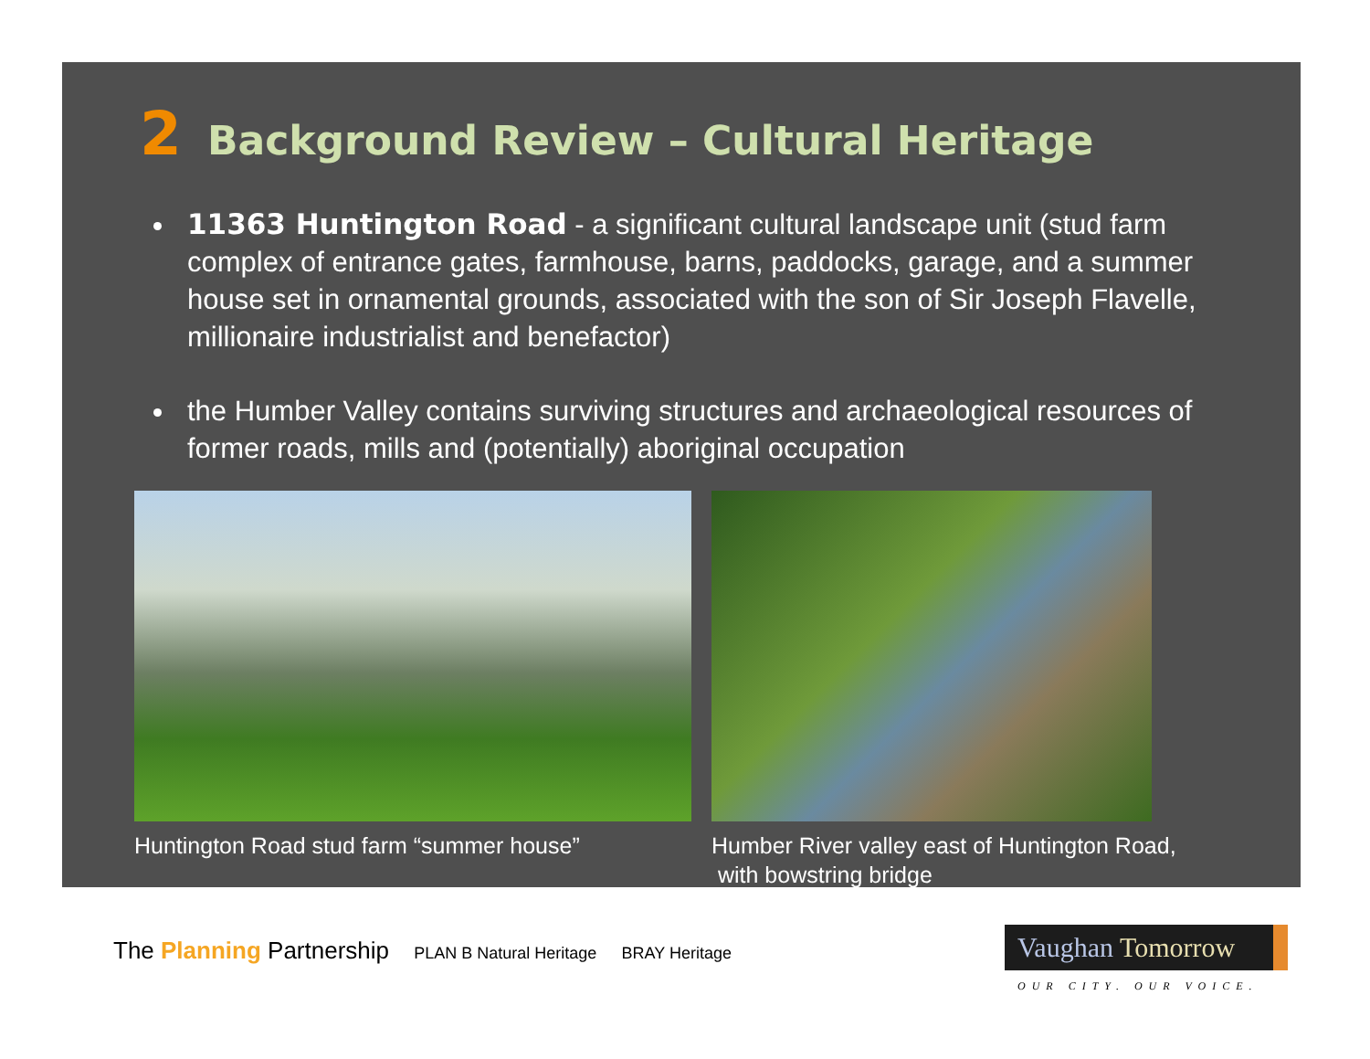2 Background Review – Cultural Heritage
11363 Huntington Road - a significant cultural landscape unit (stud farm complex of entrance gates, farmhouse, barns, paddocks, garage, and a summer house set in ornamental grounds, associated with the son of Sir Joseph Flavelle, millionaire industrialist and benefactor)
the Humber Valley contains surviving structures and archaeological resources of former roads, mills and (potentially) aboriginal occupation
Huntington Road stud farm “summer house”
Humber River valley east of Huntington Road,
with bowstring bridge
The Planning Partnership PLAN B Natural Heritage BRAY Heritage
Vaughan Tomorrow
OUR CITY. OUR VOICE.